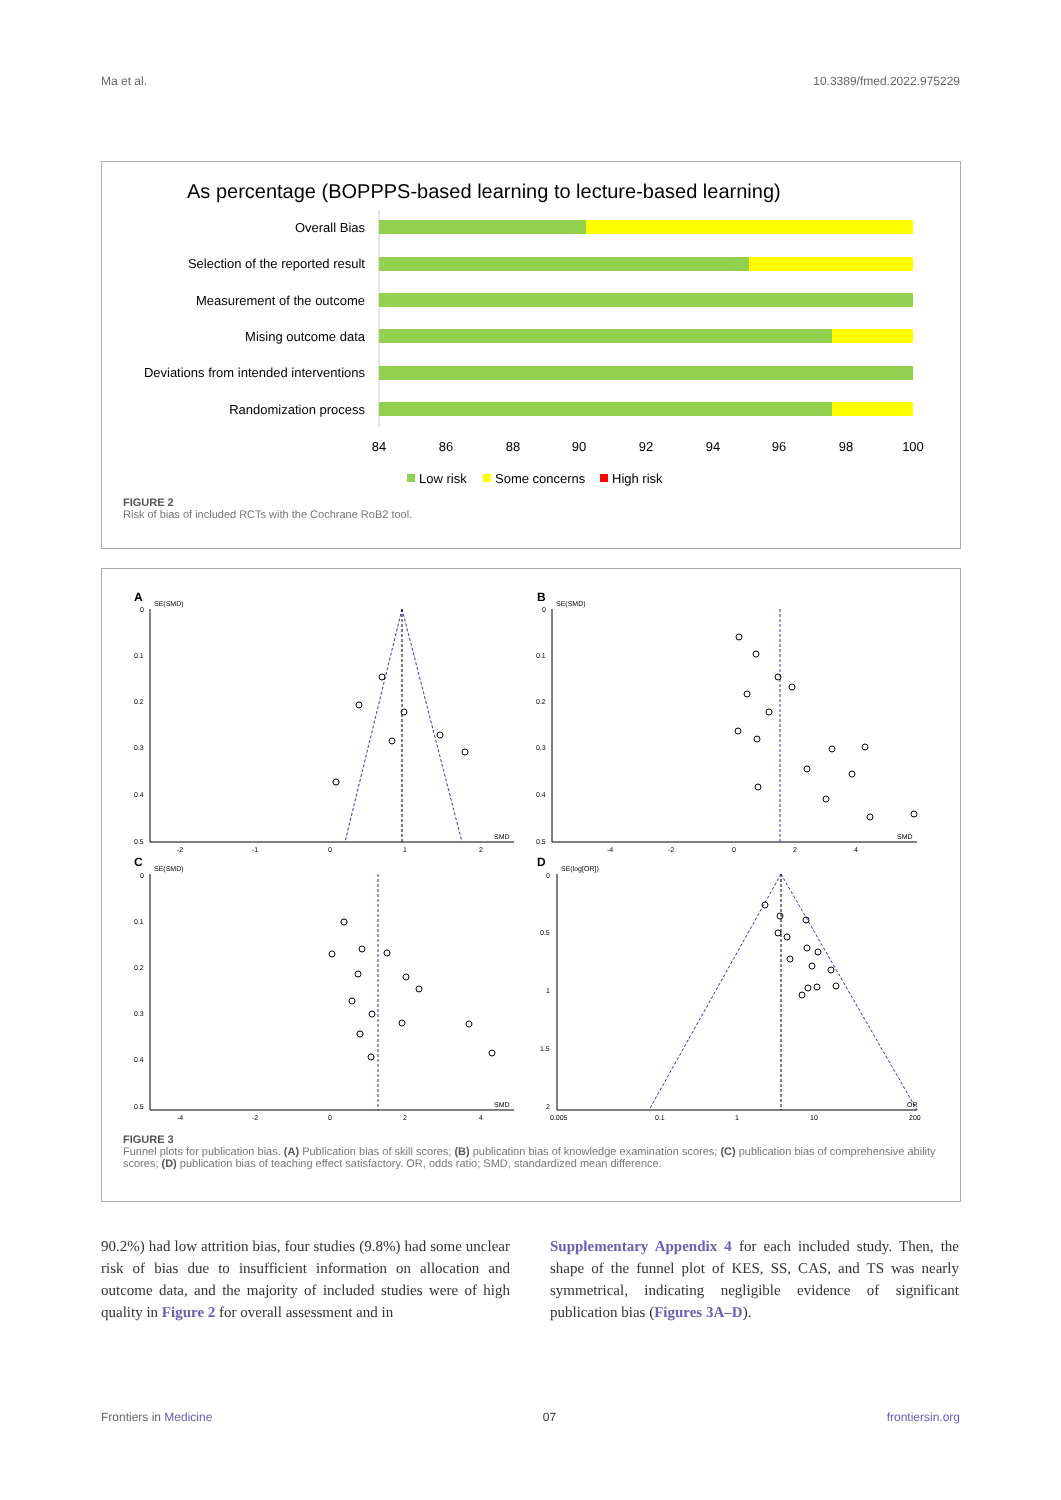Ma et al. 10.3389/fmed.2022.975229
As percentage (BOPPPS-based learning to lecture-based learning)
Overall Bias
Selection of the reported result
Measurement of the outcome
Mising outcome data
Deviations from intended interventions
Randomization process
84
86
88
90
92
94
96
98
100
Low risk
Some concerns
High risk
FIGURE 2
Risk of bias of included RCTs with the Cochrane RoB2 tool.
A
B
C
D
SE(SMD)
SE(SMD)
SE(SMD)
SE(log[OR])
SMD
SMD
SMD
OR
0
0.1
0.2
0.3
0.4
0.5
0
0.1
0.2
0.3
0.4
0.5
0
0.1
0.2
0.3
0.4
0.5
0
0.5
1
1.5
2
-2
-1
0
1
2
-4
-2
0
2
4
-4
-2
0
2
4
0.005
0.1
1
10
200
FIGURE 3
Funnel plots for publication bias. (A) Publication bias of skill scores; (B) publication bias of knowledge examination scores; (C) publication bias of comprehensive ability scores; (D) publication bias of teaching effect satisfactory. OR, odds ratio; SMD, standardized mean difference.
90.2%) had low attrition bias, four studies (9.8%) had some unclear risk of bias due to insufficient information on allocation and outcome data, and the majority of included studies were of high quality in Figure 2 for overall assessment and in
Supplementary Appendix 4 for each included study. Then, the shape of the funnel plot of KES, SS, CAS, and TS was nearly symmetrical, indicating negligible evidence of significant publication bias (Figures 3A–D).
Frontiers in Medicine 07 frontiersin.org